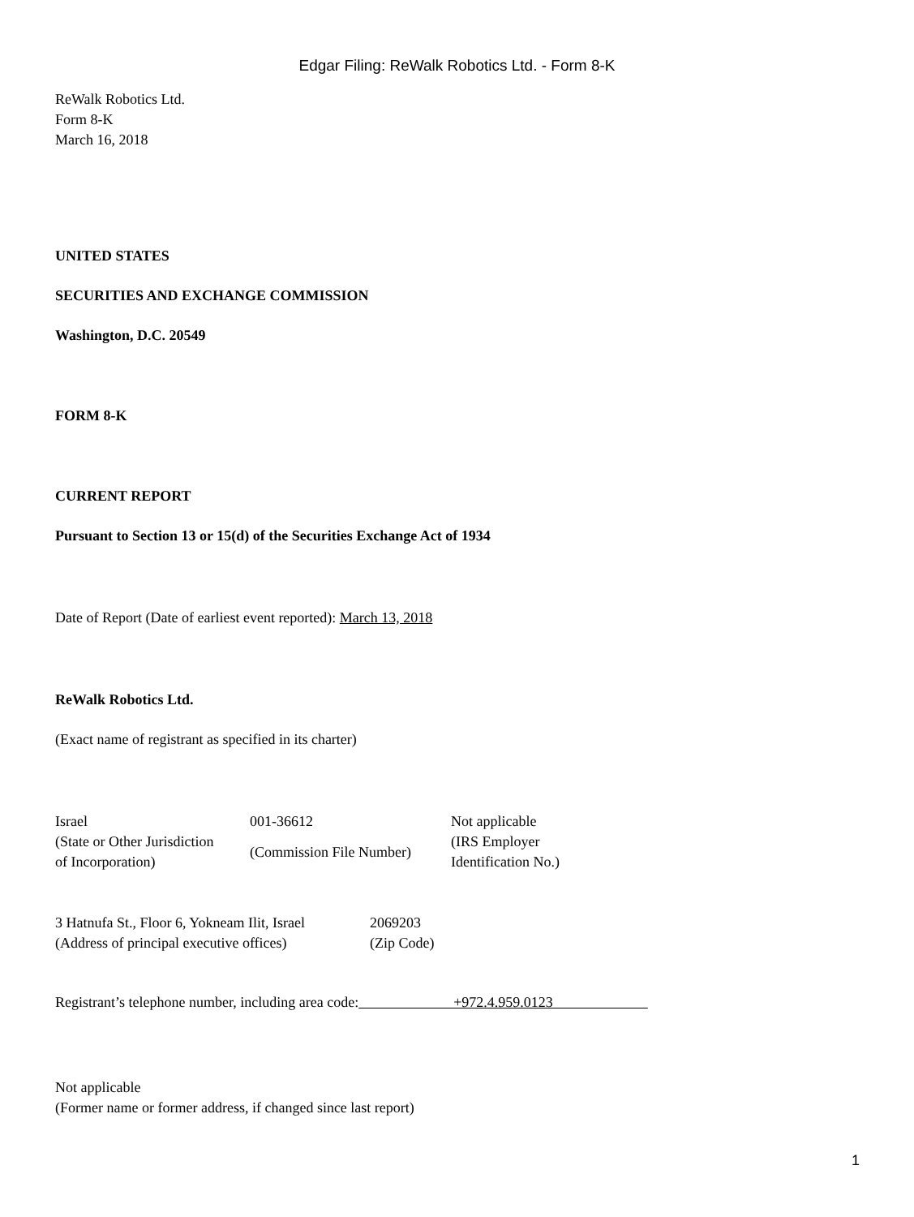Edgar Filing: ReWalk Robotics Ltd. - Form 8-K
ReWalk Robotics Ltd.
Form 8-K
March 16, 2018
UNITED STATES
SECURITIES AND EXCHANGE COMMISSION
Washington, D.C. 20549
FORM 8-K
CURRENT REPORT
Pursuant to Section 13 or 15(d) of the Securities Exchange Act of 1934
Date of Report (Date of earliest event reported): March 13, 2018
ReWalk Robotics Ltd.
(Exact name of registrant as specified in its charter)
| Israel | 001-36612 | Not applicable |
| (State or Other Jurisdiction of Incorporation) | (Commission File Number) | (IRS Employer Identification No.) |
| 3 Hatnufa St., Floor 6, Yokneam Ilit, Israel | 2069203 |
| (Address of principal executive offices) | (Zip Code) |
Registrant’s telephone number, including area code: +972.4.959.0123
Not applicable
(Former name or former address, if changed since last report)
1